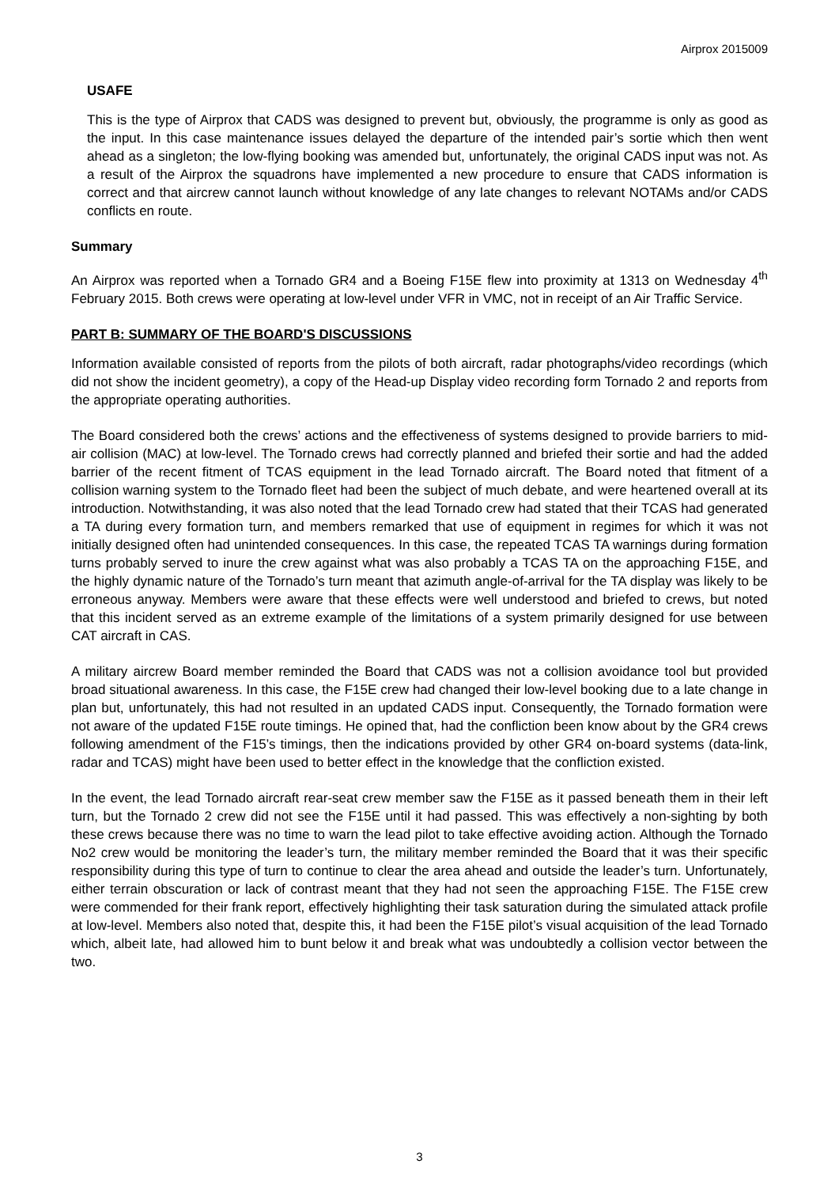Airprox 2015009
USAFE
This is the type of Airprox that CADS was designed to prevent but, obviously, the programme is only as good as the input. In this case maintenance issues delayed the departure of the intended pair’s sortie which then went ahead as a singleton; the low-flying booking was amended but, unfortunately, the original CADS input was not. As a result of the Airprox the squadrons have implemented a new procedure to ensure that CADS information is correct and that aircrew cannot launch without knowledge of any late changes to relevant NOTAMs and/or CADS conflicts en route.
Summary
An Airprox was reported when a Tornado GR4 and a Boeing F15E flew into proximity at 1313 on Wednesday 4<sup>th</sup> February 2015. Both crews were operating at low-level under VFR in VMC, not in receipt of an Air Traffic Service.
PART B: SUMMARY OF THE BOARD'S DISCUSSIONS
Information available consisted of reports from the pilots of both aircraft, radar photographs/video recordings (which did not show the incident geometry), a copy of the Head-up Display video recording form Tornado 2 and reports from the appropriate operating authorities.
The Board considered both the crews’ actions and the effectiveness of systems designed to provide barriers to mid-air collision (MAC) at low-level. The Tornado crews had correctly planned and briefed their sortie and had the added barrier of the recent fitment of TCAS equipment in the lead Tornado aircraft. The Board noted that fitment of a collision warning system to the Tornado fleet had been the subject of much debate, and were heartened overall at its introduction. Notwithstanding, it was also noted that the lead Tornado crew had stated that their TCAS had generated a TA during every formation turn, and members remarked that use of equipment in regimes for which it was not initially designed often had unintended consequences. In this case, the repeated TCAS TA warnings during formation turns probably served to inure the crew against what was also probably a TCAS TA on the approaching F15E, and the highly dynamic nature of the Tornado’s turn meant that azimuth angle-of-arrival for the TA display was likely to be erroneous anyway. Members were aware that these effects were well understood and briefed to crews, but noted that this incident served as an extreme example of the limitations of a system primarily designed for use between CAT aircraft in CAS.
A military aircrew Board member reminded the Board that CADS was not a collision avoidance tool but provided broad situational awareness. In this case, the F15E crew had changed their low-level booking due to a late change in plan but, unfortunately, this had not resulted in an updated CADS input. Consequently, the Tornado formation were not aware of the updated F15E route timings. He opined that, had the confliction been know about by the GR4 crews following amendment of the F15’s timings, then the indications provided by other GR4 on-board systems (data-link, radar and TCAS) might have been used to better effect in the knowledge that the confliction existed.
In the event, the lead Tornado aircraft rear-seat crew member saw the F15E as it passed beneath them in their left turn, but the Tornado 2 crew did not see the F15E until it had passed. This was effectively a non-sighting by both these crews because there was no time to warn the lead pilot to take effective avoiding action. Although the Tornado No2 crew would be monitoring the leader’s turn, the military member reminded the Board that it was their specific responsibility during this type of turn to continue to clear the area ahead and outside the leader’s turn. Unfortunately, either terrain obscuration or lack of contrast meant that they had not seen the approaching F15E. The F15E crew were commended for their frank report, effectively highlighting their task saturation during the simulated attack profile at low-level. Members also noted that, despite this, it had been the F15E pilot’s visual acquisition of the lead Tornado which, albeit late, had allowed him to bunt below it and break what was undoubtedly a collision vector between the two.
3